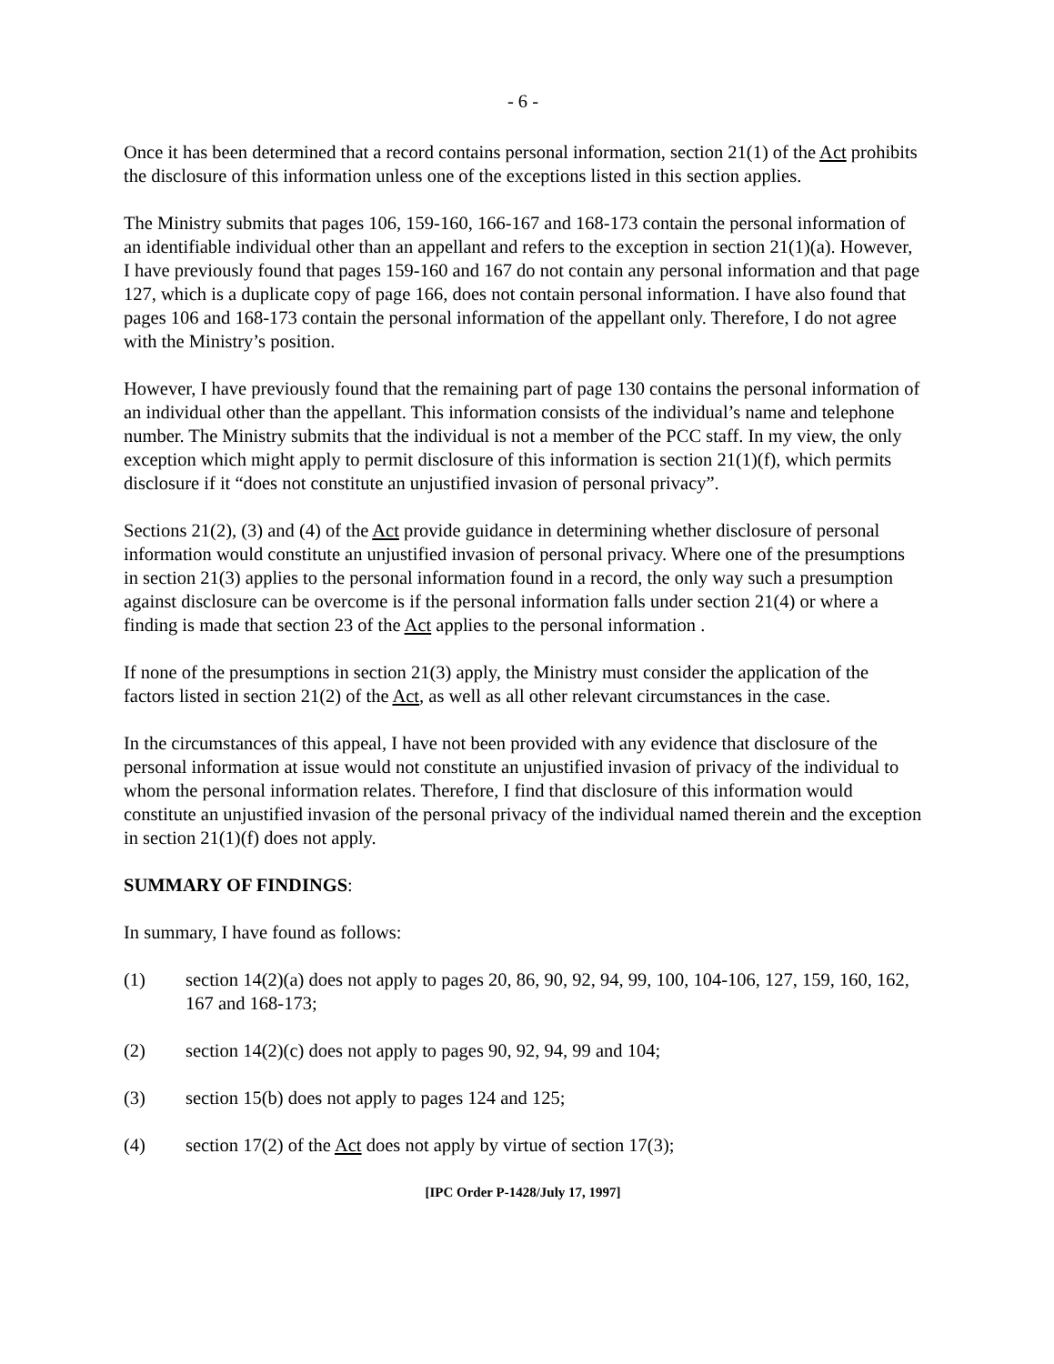- 6 -
Once it has been determined that a record contains personal information, section 21(1) of the Act prohibits the disclosure of this information unless one of the exceptions listed in this section applies.
The Ministry submits that pages 106, 159-160, 166-167 and 168-173 contain the personal information of an identifiable individual other than an appellant and refers to the exception in section 21(1)(a). However, I have previously found that pages 159-160 and 167 do not contain any personal information and that page 127, which is a duplicate copy of page 166, does not contain personal information. I have also found that pages 106 and 168-173 contain the personal information of the appellant only. Therefore, I do not agree with the Ministry’s position.
However, I have previously found that the remaining part of page 130 contains the personal information of an individual other than the appellant. This information consists of the individual’s name and telephone number. The Ministry submits that the individual is not a member of the PCC staff. In my view, the only exception which might apply to permit disclosure of this information is section 21(1)(f), which permits disclosure if it “does not constitute an unjustified invasion of personal privacy”.
Sections 21(2), (3) and (4) of the Act provide guidance in determining whether disclosure of personal information would constitute an unjustified invasion of personal privacy. Where one of the presumptions in section 21(3) applies to the personal information found in a record, the only way such a presumption against disclosure can be overcome is if the personal information falls under section 21(4) or where a finding is made that section 23 of the Act applies to the personal information .
If none of the presumptions in section 21(3) apply, the Ministry must consider the application of the factors listed in section 21(2) of the Act, as well as all other relevant circumstances in the case.
In the circumstances of this appeal, I have not been provided with any evidence that disclosure of the personal information at issue would not constitute an unjustified invasion of privacy of the individual to whom the personal information relates. Therefore, I find that disclosure of this information would constitute an unjustified invasion of the personal privacy of the individual named therein and the exception in section 21(1)(f) does not apply.
SUMMARY OF FINDINGS:
In summary, I have found as follows:
(1) section 14(2)(a) does not apply to pages 20, 86, 90, 92, 94, 99, 100, 104-106, 127, 159, 160, 162, 167 and 168-173;
(2) section 14(2)(c) does not apply to pages 90, 92, 94, 99 and 104;
(3) section 15(b) does not apply to pages 124 and 125;
(4) section 17(2) of the Act does not apply by virtue of section 17(3);
[IPC Order P-1428/July 17, 1997]